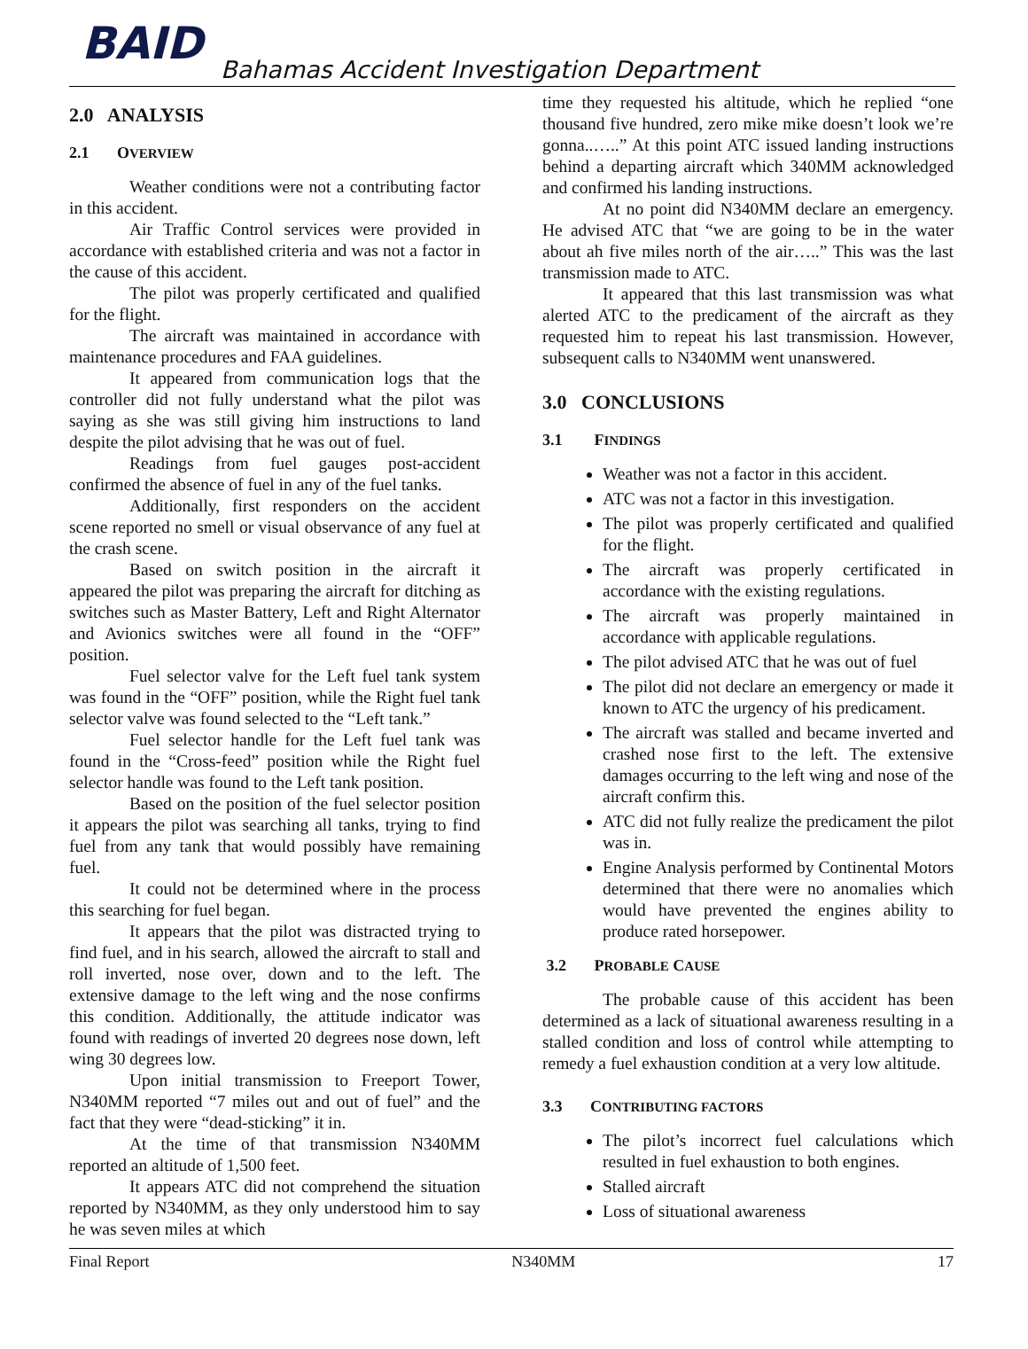BAID
Bahamas Accident Investigation Department
2.0 ANALYSIS
2.1 OVERVIEW
Weather conditions were not a contributing factor in this accident.
Air Traffic Control services were provided in accordance with established criteria and was not a factor in the cause of this accident.
The pilot was properly certificated and qualified for the flight.
The aircraft was maintained in accordance with maintenance procedures and FAA guidelines.
It appeared from communication logs that the controller did not fully understand what the pilot was saying as she was still giving him instructions to land despite the pilot advising that he was out of fuel.
Readings from fuel gauges post-accident confirmed the absence of fuel in any of the fuel tanks.
Additionally, first responders on the accident scene reported no smell or visual observance of any fuel at the crash scene.
Based on switch position in the aircraft it appeared the pilot was preparing the aircraft for ditching as switches such as Master Battery, Left and Right Alternator and Avionics switches were all found in the “OFF” position.
Fuel selector valve for the Left fuel tank system was found in the “OFF” position, while the Right fuel tank selector valve was found selected to the “Left tank.”
Fuel selector handle for the Left fuel tank was found in the “Cross-feed” position while the Right fuel selector handle was found to the Left tank position.
Based on the position of the fuel selector position it appears the pilot was searching all tanks, trying to find fuel from any tank that would possibly have remaining fuel.
It could not be determined where in the process this searching for fuel began.
It appears that the pilot was distracted trying to find fuel, and in his search, allowed the aircraft to stall and roll inverted, nose over, down and to the left. The extensive damage to the left wing and the nose confirms this condition. Additionally, the attitude indicator was found with readings of inverted 20 degrees nose down, left wing 30 degrees low.
Upon initial transmission to Freeport Tower, N340MM reported “7 miles out and out of fuel” and the fact that they were “dead-sticking” it in.
At the time of that transmission N340MM reported an altitude of 1,500 feet.
It appears ATC did not comprehend the situation reported by N340MM, as they only understood him to say he was seven miles at which
time they requested his altitude, which he replied “one thousand five hundred, zero mike mike doesn’t look we’re gonna..…..” At this point ATC issued landing instructions behind a departing aircraft which 340MM acknowledged and confirmed his landing instructions.
At no point did N340MM declare an emergency. He advised ATC that “we are going to be in the water about ah five miles north of the air…..” This was the last transmission made to ATC.
It appeared that this last transmission was what alerted ATC to the predicament of the aircraft as they requested him to repeat his last transmission. However, subsequent calls to N340MM went unanswered.
3.0 CONCLUSIONS
3.1 FINDINGS
Weather was not a factor in this accident.
ATC was not a factor in this investigation.
The pilot was properly certificated and qualified for the flight.
The aircraft was properly certificated in accordance with the existing regulations.
The aircraft was properly maintained in accordance with applicable regulations.
The pilot advised ATC that he was out of fuel
The pilot did not declare an emergency or made it known to ATC the urgency of his predicament.
The aircraft was stalled and became inverted and crashed nose first to the left. The extensive damages occurring to the left wing and nose of the aircraft confirm this.
ATC did not fully realize the predicament the pilot was in.
Engine Analysis performed by Continental Motors determined that there were no anomalies which would have prevented the engines ability to produce rated horsepower.
3.2 PROBABLE CAUSE
The probable cause of this accident has been determined as a lack of situational awareness resulting in a stalled condition and loss of control while attempting to remedy a fuel exhaustion condition at a very low altitude.
3.3 CONTRIBUTING FACTORS
The pilot’s incorrect fuel calculations which resulted in fuel exhaustion to both engines.
Stalled aircraft
Loss of situational awareness
Final Report N340MM 17